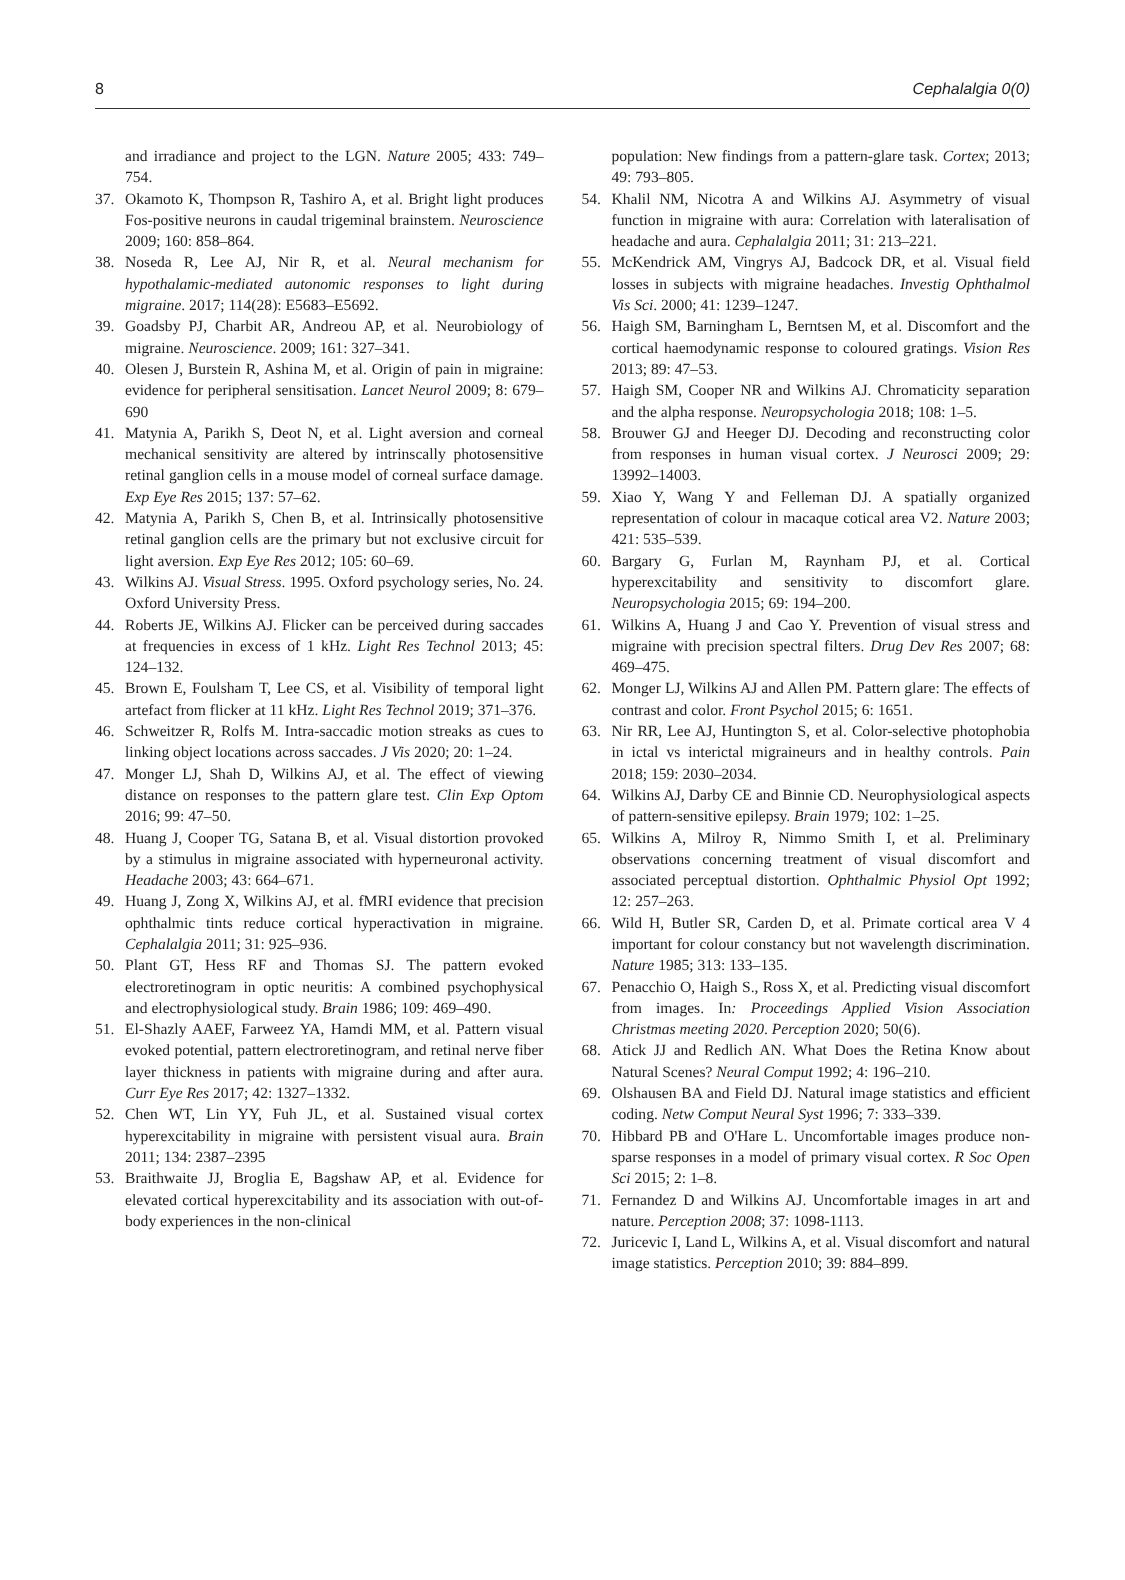8 Cephalalgia 0(0)
and irradiance and project to the LGN. Nature 2005; 433: 749–754.
37. Okamoto K, Thompson R, Tashiro A, et al. Bright light produces Fos-positive neurons in caudal trigeminal brainstem. Neuroscience 2009; 160: 858–864.
38. Noseda R, Lee AJ, Nir R, et al. Neural mechanism for hypothalamic-mediated autonomic responses to light during migraine. 2017; 114(28): E5683–E5692.
39. Goadsby PJ, Charbit AR, Andreou AP, et al. Neurobiology of migraine. Neuroscience. 2009; 161: 327–341.
40. Olesen J, Burstein R, Ashina M, et al. Origin of pain in migraine: evidence for peripheral sensitisation. Lancet Neurol 2009; 8: 679–690
41. Matynia A, Parikh S, Deot N, et al. Light aversion and corneal mechanical sensitivity are altered by intrinscally photosensitive retinal ganglion cells in a mouse model of corneal surface damage. Exp Eye Res 2015; 137: 57–62.
42. Matynia A, Parikh S, Chen B, et al. Intrinsically photosensitive retinal ganglion cells are the primary but not exclusive circuit for light aversion. Exp Eye Res 2012; 105: 60–69.
43. Wilkins AJ. Visual Stress. 1995. Oxford psychology series, No. 24. Oxford University Press.
44. Roberts JE, Wilkins AJ. Flicker can be perceived during saccades at frequencies in excess of 1 kHz. Light Res Technol 2013; 45: 124–132.
45. Brown E, Foulsham T, Lee CS, et al. Visibility of temporal light artefact from flicker at 11 kHz. Light Res Technol 2019; 371–376.
46. Schweitzer R, Rolfs M. Intra-saccadic motion streaks as cues to linking object locations across saccades. J Vis 2020; 20: 1–24.
47. Monger LJ, Shah D, Wilkins AJ, et al. The effect of viewing distance on responses to the pattern glare test. Clin Exp Optom 2016; 99: 47–50.
48. Huang J, Cooper TG, Satana B, et al. Visual distortion provoked by a stimulus in migraine associated with hyperneuronal activity. Headache 2003; 43: 664–671.
49. Huang J, Zong X, Wilkins AJ, et al. fMRI evidence that precision ophthalmic tints reduce cortical hyperactivation in migraine. Cephalalgia 2011; 31: 925–936.
50. Plant GT, Hess RF and Thomas SJ. The pattern evoked electroretinogram in optic neuritis: A combined psychophysical and electrophysiological study. Brain 1986; 109: 469–490.
51. El-Shazly AAEF, Farweez YA, Hamdi MM, et al. Pattern visual evoked potential, pattern electroretinogram, and retinal nerve fiber layer thickness in patients with migraine during and after aura. Curr Eye Res 2017; 42: 1327–1332.
52. Chen WT, Lin YY, Fuh JL, et al. Sustained visual cortex hyperexcitability in migraine with persistent visual aura. Brain 2011; 134: 2387–2395
53. Braithwaite JJ, Broglia E, Bagshaw AP, et al. Evidence for elevated cortical hyperexcitability and its association with out-of-body experiences in the non-clinical
population: New findings from a pattern-glare task. Cortex; 2013; 49: 793–805.
54. Khalil NM, Nicotra A and Wilkins AJ. Asymmetry of visual function in migraine with aura: Correlation with lateralisation of headache and aura. Cephalalgia 2011; 31: 213–221.
55. McKendrick AM, Vingrys AJ, Badcock DR, et al. Visual field losses in subjects with migraine headaches. Investig Ophthalmol Vis Sci. 2000; 41: 1239–1247.
56. Haigh SM, Barningham L, Berntsen M, et al. Discomfort and the cortical haemodynamic response to coloured gratings. Vision Res 2013; 89: 47–53.
57. Haigh SM, Cooper NR and Wilkins AJ. Chromaticity separation and the alpha response. Neuropsychologia 2018; 108: 1–5.
58. Brouwer GJ and Heeger DJ. Decoding and reconstructing color from responses in human visual cortex. J Neurosci 2009; 29: 13992–14003.
59. Xiao Y, Wang Y and Felleman DJ. A spatially organized representation of colour in macaque cotical area V2. Nature 2003; 421: 535–539.
60. Bargary G, Furlan M, Raynham PJ, et al. Cortical hyperexcitability and sensitivity to discomfort glare. Neuropsychologia 2015; 69: 194–200.
61. Wilkins A, Huang J and Cao Y. Prevention of visual stress and migraine with precision spectral filters. Drug Dev Res 2007; 68: 469–475.
62. Monger LJ, Wilkins AJ and Allen PM. Pattern glare: The effects of contrast and color. Front Psychol 2015; 6: 1651.
63. Nir RR, Lee AJ, Huntington S, et al. Color-selective photophobia in ictal vs interictal migraineurs and in healthy controls. Pain 2018; 159: 2030–2034.
64. Wilkins AJ, Darby CE and Binnie CD. Neurophysiological aspects of pattern-sensitive epilepsy. Brain 1979; 102: 1–25.
65. Wilkins A, Milroy R, Nimmo Smith I, et al. Preliminary observations concerning treatment of visual discomfort and associated perceptual distortion. Ophthalmic Physiol Opt 1992; 12: 257–263.
66. Wild H, Butler SR, Carden D, et al. Primate cortical area V 4 important for colour constancy but not wavelength discrimination. Nature 1985; 313: 133–135.
67. Penacchio O, Haigh S., Ross X, et al. Predicting visual discomfort from images. In: Proceedings Applied Vision Association Christmas meeting 2020. Perception 2020; 50(6).
68. Atick JJ and Redlich AN. What Does the Retina Know about Natural Scenes? Neural Comput 1992; 4: 196–210.
69. Olshausen BA and Field DJ. Natural image statistics and efficient coding. Netw Comput Neural Syst 1996; 7: 333–339.
70. Hibbard PB and O'Hare L. Uncomfortable images produce non-sparse responses in a model of primary visual cortex. R Soc Open Sci 2015; 2: 1–8.
71. Fernandez D and Wilkins AJ. Uncomfortable images in art and nature. Perception 2008; 37: 1098-1113.
72. Juricevic I, Land L, Wilkins A, et al. Visual discomfort and natural image statistics. Perception 2010; 39: 884–899.